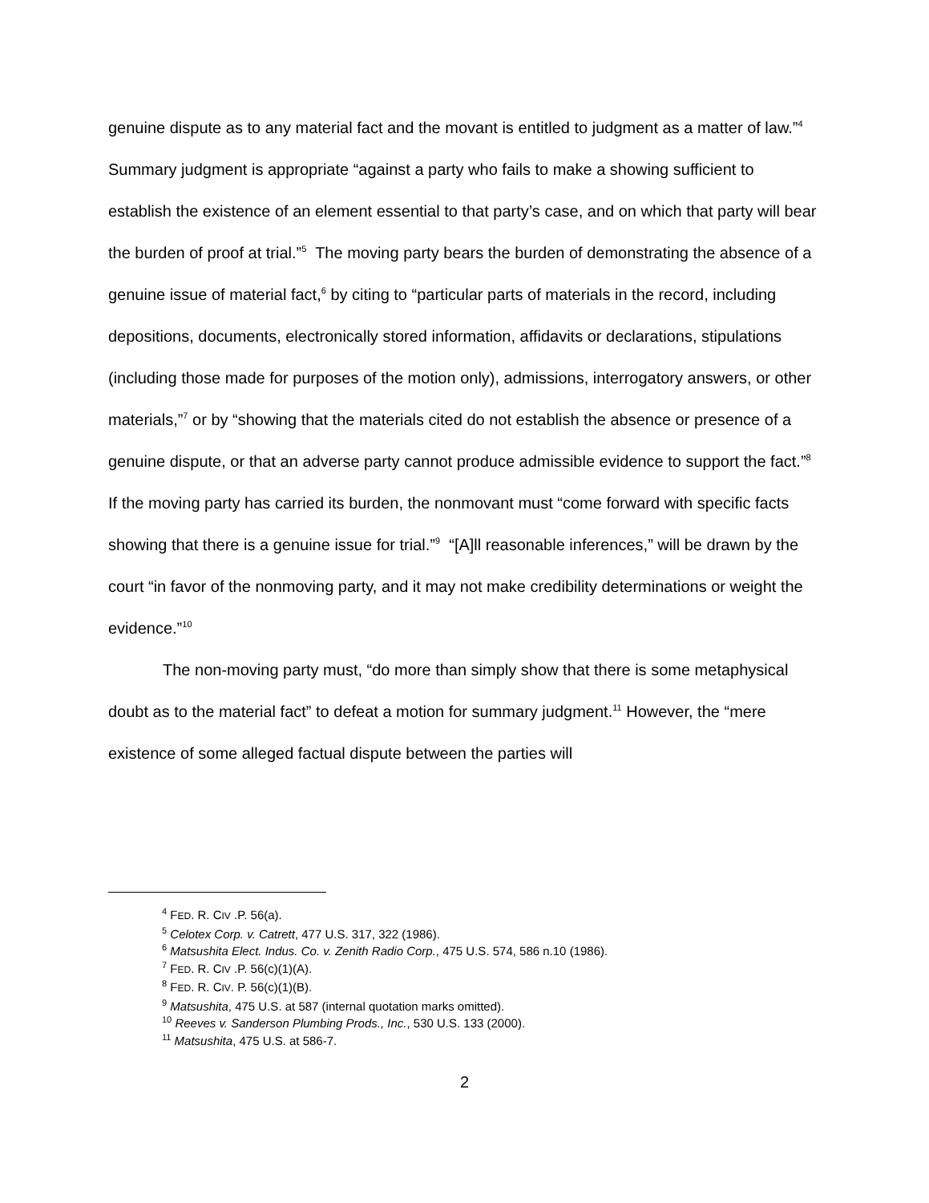genuine dispute as to any material fact and the movant is entitled to judgment as a matter of law.”<sup>4</sup> Summary judgment is appropriate “against a party who fails to make a showing sufficient to establish the existence of an element essential to that party’s case, and on which that party will bear the burden of proof at trial.”<sup>5</sup> The moving party bears the burden of demonstrating the absence of a genuine issue of material fact,<sup>6</sup> by citing to “particular parts of materials in the record, including depositions, documents, electronically stored information, affidavits or declarations, stipulations (including those made for purposes of the motion only), admissions, interrogatory answers, or other materials,”<sup>7</sup> or by “showing that the materials cited do not establish the absence or presence of a genuine dispute, or that an adverse party cannot produce admissible evidence to support the fact.”<sup>8</sup> If the moving party has carried its burden, the nonmovant must “come forward with specific facts showing that there is a genuine issue for trial.”<sup>9</sup> “[A]ll reasonable inferences,” will be drawn by the court “in favor of the nonmoving party, and it may not make credibility determinations or weight the evidence.”<sup>10</sup>
The non-moving party must, “do more than simply show that there is some metaphysical doubt as to the material fact” to defeat a motion for summary judgment.<sup>11</sup> However, the “mere existence of some alleged factual dispute between the parties will
<sup>4</sup> FED. R. CIV .P. 56(a).
<sup>5</sup> Celotex Corp. v. Catrett, 477 U.S. 317, 322 (1986).
<sup>6</sup> Matsushita Elect. Indus. Co. v. Zenith Radio Corp., 475 U.S. 574, 586 n.10 (1986).
<sup>7</sup> FED. R. CIV .P. 56(c)(1)(A).
<sup>8</sup> FED. R. CIV. P. 56(c)(1)(B).
<sup>9</sup> Matsushita, 475 U.S. at 587 (internal quotation marks omitted).
<sup>10</sup> Reeves v. Sanderson Plumbing Prods., Inc., 530 U.S. 133 (2000).
<sup>11</sup> Matsushita, 475 U.S. at 586-7.
2